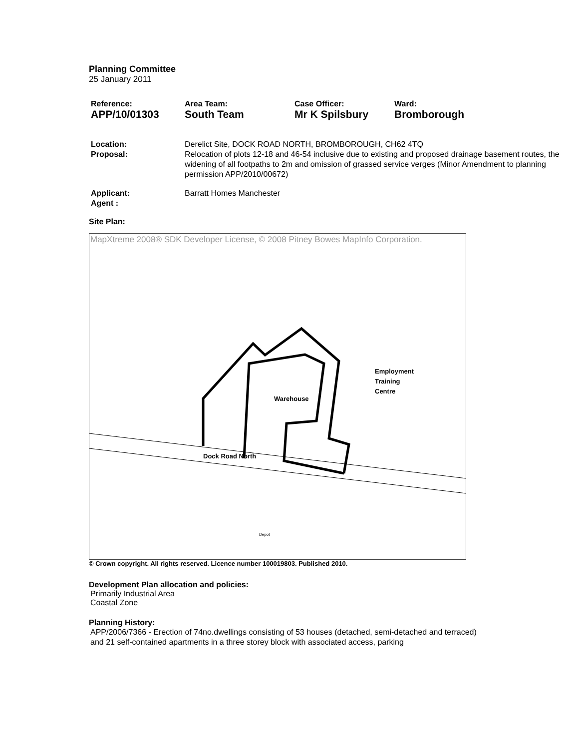Planning Committee
25 January 2011
| Reference: | Area Team: | Case Officer: | Ward: |
| APP/10/01303 | South Team | Mr K Spilsbury | Bromborough |
| Location: Proposal: | Derelict Site, DOCK ROAD NORTH, BROMBOROUGH, CH62 4TQ Relocation of plots 12-18 and 46-54 inclusive due to existing and proposed drainage basement routes, the widening of all footpaths to 2m and omission of grassed service verges (Minor Amendment to planning permission APP/2010/00672) |
| Applicant: Agent : | Barratt Homes Manchester |
Site Plan:
MapXtreme 2008® SDK Developer License, © 2008 Pitney Bowes MapInfo Corporation.
Warehouse
Employment
Training
Centre
Dock Road North
Depot
© Crown copyright. All rights reserved. Licence number 100019803. Published 2010.
Development Plan allocation and policies:
Primarily Industrial Area
Coastal Zone
Planning History:
APP/2006/7366 - Erection of 74no.dwellings consisting of 53 houses (detached, semi-detached and terraced) and 21 self-contained apartments in a three storey block with associated access, parking